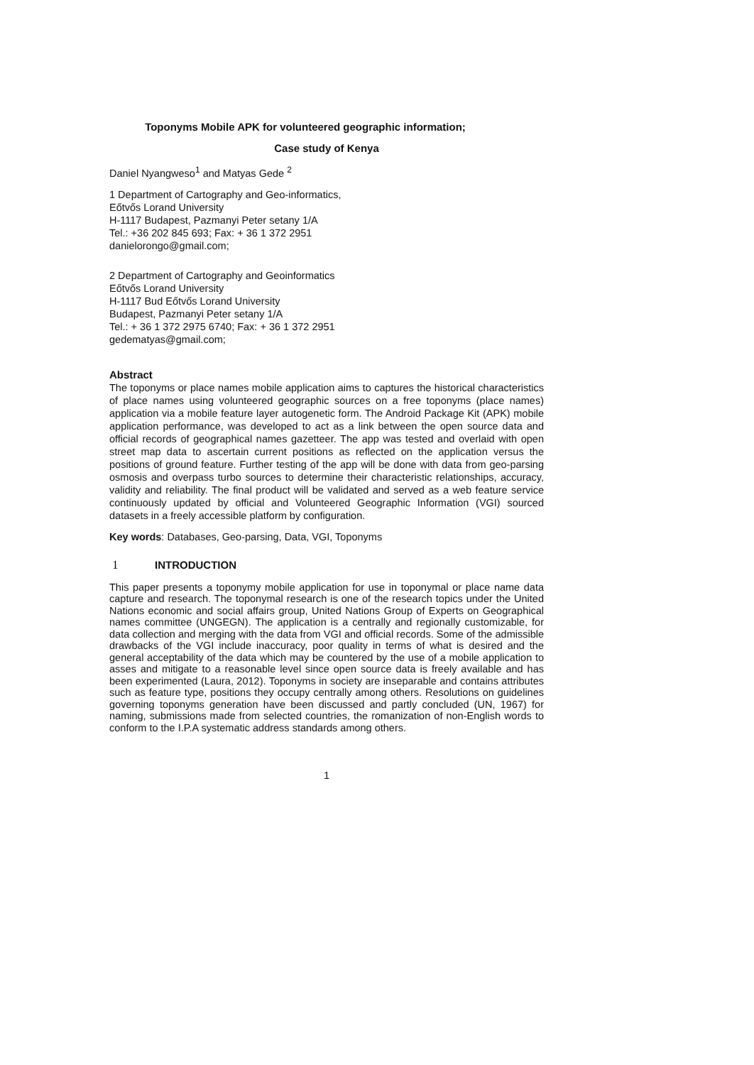Toponyms Mobile APK for volunteered geographic information;
Case study of Kenya
Daniel Nyangweso<sup>1</sup> and Matyas Gede <sup>2</sup>
1 Department of Cartography and Geo-informatics,
Eőtvős Lorand University
H-1117 Budapest, Pazmanyi Peter setany 1/A
Tel.: +36 202 845 693; Fax: + 36 1 372 2951
danielorongo@gmail.com;
2 Department of Cartography and Geoinformatics
Eőtvős Lorand University
H-1117 Bud Eőtvős Lorand University
Budapest, Pazmanyi Peter setany 1/A
Tel.: + 36 1 372 2975 6740; Fax: + 36 1 372 2951
gedematyas@gmail.com;
Abstract
The toponyms or place names mobile application aims to captures the historical characteristics of place names using volunteered geographic sources on a free toponyms (place names) application via a mobile feature layer autogenetic form. The Android Package Kit (APK) mobile application performance, was developed to act as a link between the open source data and official records of geographical names gazetteer. The app was tested and overlaid with open street map data to ascertain current positions as reflected on the application versus the positions of ground feature. Further testing of the app will be done with data from geo-parsing osmosis and overpass turbo sources to determine their characteristic relationships, accuracy, validity and reliability. The final product will be validated and served as a web feature service continuously updated by official and Volunteered Geographic Information (VGI) sourced datasets in a freely accessible platform by configuration.
Key words: Databases, Geo-parsing, Data, VGI, Toponyms
1 INTRODUCTION
This paper presents a toponymy mobile application for use in toponymal or place name data capture and research. The toponymal research is one of the research topics under the United Nations economic and social affairs group, United Nations Group of Experts on Geographical names committee (UNGEGN). The application is a centrally and regionally customizable, for data collection and merging with the data from VGI and official records. Some of the admissible drawbacks of the VGI include inaccuracy, poor quality in terms of what is desired and the general acceptability of the data which may be countered by the use of a mobile application to asses and mitigate to a reasonable level since open source data is freely available and has been experimented (Laura, 2012). Toponyms in society are inseparable and contains attributes such as feature type, positions they occupy centrally among others. Resolutions on guidelines governing toponyms generation have been discussed and partly concluded (UN, 1967) for naming, submissions made from selected countries, the romanization of non-English words to conform to the I.P.A systematic address standards among others.
1